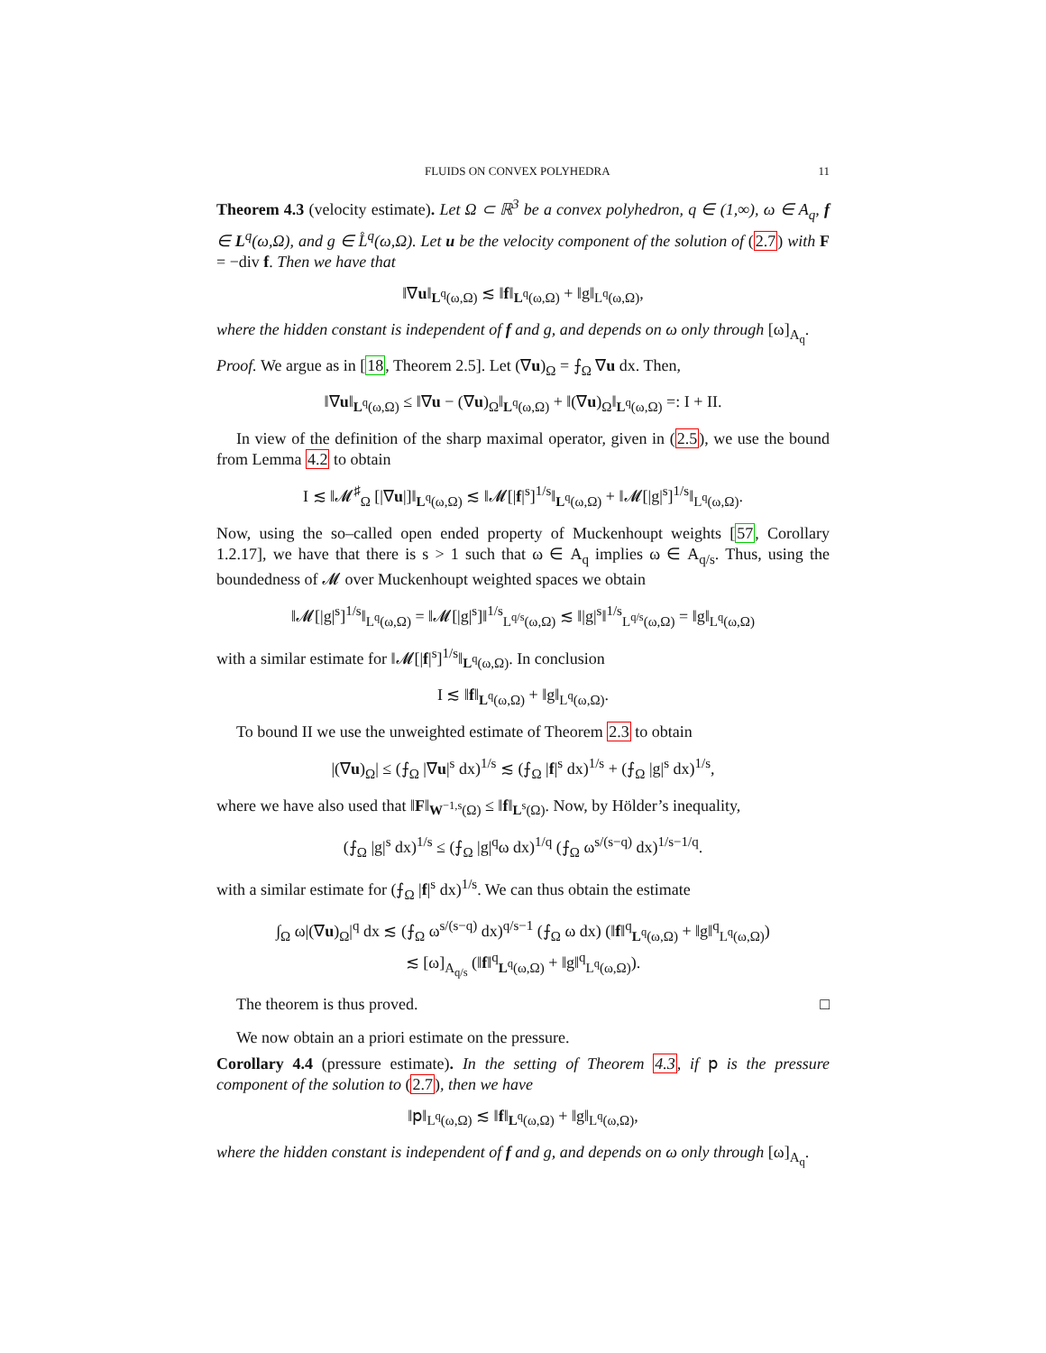FLUIDS ON CONVEX POLYHEDRA 11
Theorem 4.3 (velocity estimate). Let Ω ⊂ ℝ<sup>3</sup> be a convex polyhedron, q ∈ (1,∞), ω ∈ A<sub>q</sub>, f ∈ L<sup>q</sup>(ω,Ω), and g ∈ L̊<sup>q</sup>(ω,Ω). Let u be the velocity component of the solution of (2.7) with F = −div f. Then we have that
‖∇u‖<sub>L<sup>q</sup>(ω,Ω)</sub> ≲ ‖f‖<sub>L<sup>q</sup>(ω,Ω)</sub> + ‖g‖<sub>L<sup>q</sup>(ω,Ω)</sub>,
where the hidden constant is independent of f and g, and depends on ω only through [ω]<sub>A<sub>q</sub></sub>.
Proof. We argue as in [18, Theorem 2.5]. Let (∇u)<sub>Ω</sub> = ⨍<sub>Ω</sub> ∇u dx. Then,
‖∇u‖<sub>L<sup>q</sup>(ω,Ω)</sub> ≤ ‖∇u − (∇u)<sub>Ω</sub>‖<sub>L<sup>q</sup>(ω,Ω)</sub> + ‖(∇u)<sub>Ω</sub>‖<sub>L<sup>q</sup>(ω,Ω)</sub> =: I + II.
In view of the definition of the sharp maximal operator, given in (2.5), we use the bound from Lemma 4.2 to obtain
I ≲ ‖𝓜<sup>♯</sup><sub>Ω</sub> [|∇u|]‖<sub>L<sup>q</sup>(ω,Ω)</sub> ≲ ‖𝓜[|f|<sup>s</sup>]<sup>1/s</sup>‖<sub>L<sup>q</sup>(ω,Ω)</sub> + ‖𝓜[|g|<sup>s</sup>]<sup>1/s</sup>‖<sub>L<sup>q</sup>(ω,Ω)</sub>.
Now, using the so–called open ended property of Muckenhoupt weights [57, Corollary 1.2.17], we have that there is s > 1 such that ω ∈ A<sub>q</sub> implies ω ∈ A<sub>q/s</sub>. Thus, using the boundedness of 𝓜 over Muckenhoupt weighted spaces we obtain
‖𝓜[|g|<sup>s</sup>]<sup>1/s</sup>‖<sub>L<sup>q</sup>(ω,Ω)</sub> = ‖𝓜[|g|<sup>s</sup>]‖<sup>1/s</sup><sub>L<sup>q/s</sup>(ω,Ω)</sub> ≲ ‖|g|<sup>s</sup>‖<sup>1/s</sup><sub>L<sup>q/s</sup>(ω,Ω)</sub> = ‖g‖<sub>L<sup>q</sup>(ω,Ω)</sub>
with a similar estimate for ‖𝓜[|f|<sup>s</sup>]<sup>1/s</sup>‖<sub>L<sup>q</sup>(ω,Ω)</sub>. In conclusion
I ≲ ‖f‖<sub>L<sup>q</sup>(ω,Ω)</sub> + ‖g‖<sub>L<sup>q</sup>(ω,Ω)</sub>.
To bound II we use the unweighted estimate of Theorem 2.3 to obtain
|(∇u)<sub>Ω</sub>| ≤ (⨍<sub>Ω</sub> |∇u|<sup>s</sup> dx)<sup>1/s</sup> ≲ (⨍<sub>Ω</sub> |f|<sup>s</sup> dx)<sup>1/s</sup> + (⨍<sub>Ω</sub> |g|<sup>s</sup> dx)<sup>1/s</sup>,
where we have also used that ‖F‖<sub>W<sup>−1,s</sup>(Ω)</sub> ≤ ‖f‖<sub>L<sup>s</sup>(Ω)</sub>. Now, by Hölder’s inequality,
(⨍<sub>Ω</sub> |g|<sup>s</sup> dx)<sup>1/s</sup> ≤ (⨍<sub>Ω</sub> |g|<sup>q</sup>ω dx)<sup>1/q</sup> (⨍<sub>Ω</sub> ω<sup>s/(s−q)</sup> dx)<sup>1/s−1/q</sup>.
with a similar estimate for (⨍<sub>Ω</sub> |f|<sup>s</sup> dx)<sup>1/s</sup>. We can thus obtain the estimate
∫<sub>Ω</sub> ω|(∇u)<sub>Ω</sub>|<sup>q</sup> dx ≲ (⨍<sub>Ω</sub> ω<sup>s/(s−q)</sup> dx)<sup>q/s−1</sup> (⨍<sub>Ω</sub> ω dx) (‖f‖<sup>q</sup><sub>L<sup>q</sup>(ω,Ω)</sub> + ‖g‖<sup>q</sup><sub>L<sup>q</sup>(ω,Ω)</sub>)
≲ [ω]<sub>A<sub>q/s</sub></sub> (‖f‖<sup>q</sup><sub>L<sup>q</sup>(ω,Ω)</sub> + ‖g‖<sup>q</sup><sub>L<sup>q</sup>(ω,Ω)</sub>).
The theorem is thus proved. □
We now obtain an a priori estimate on the pressure.
Corollary 4.4 (pressure estimate). In the setting of Theorem 4.3, if 𝗉 is the pressure component of the solution to (2.7), then we have
‖𝗉‖<sub>L<sup>q</sup>(ω,Ω)</sub> ≲ ‖f‖<sub>L<sup>q</sup>(ω,Ω)</sub> + ‖g‖<sub>L<sup>q</sup>(ω,Ω)</sub>,
where the hidden constant is independent of f and g, and depends on ω only through [ω]<sub>A<sub>q</sub></sub>.